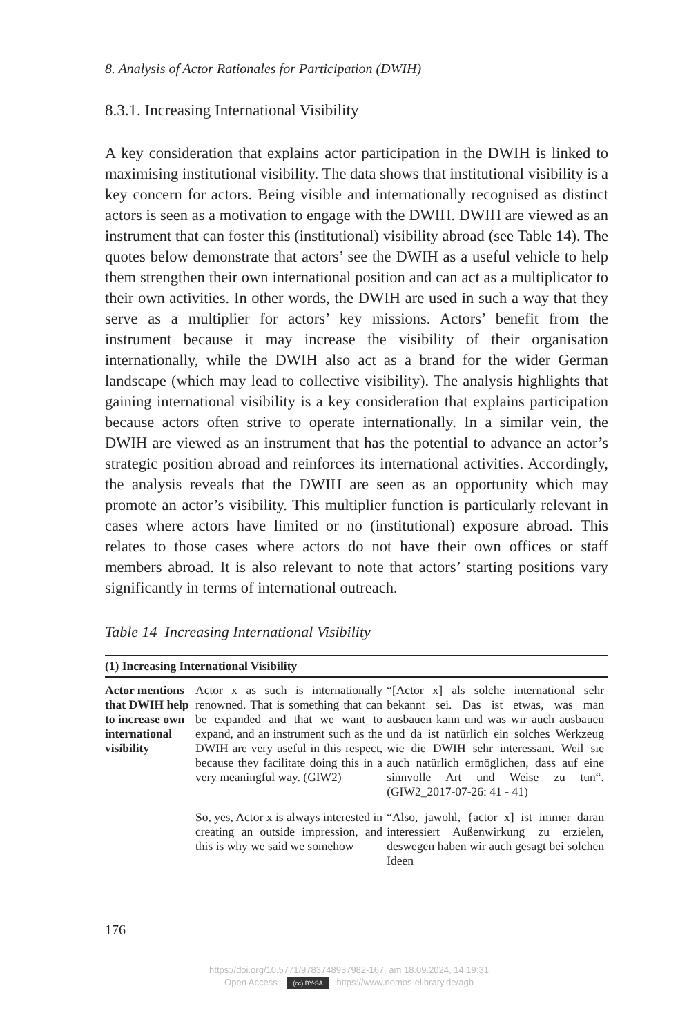8. Analysis of Actor Rationales for Participation (DWIH)
8.3.1. Increasing International Visibility
A key consideration that explains actor participation in the DWIH is linked to maximising institutional visibility. The data shows that institutional visibility is a key concern for actors. Being visible and internationally recognised as distinct actors is seen as a motivation to engage with the DWIH. DWIH are viewed as an instrument that can foster this (institutional) visibility abroad (see Table 14). The quotes below demonstrate that actors’ see the DWIH as a useful vehicle to help them strengthen their own international position and can act as a multiplicator to their own activities. In other words, the DWIH are used in such a way that they serve as a multiplier for actors’ key missions. Actors’ benefit from the instrument because it may increase the visibility of their organisation internationally, while the DWIH also act as a brand for the wider German landscape (which may lead to collective visibility). The analysis highlights that gaining international visibility is a key consideration that explains participation because actors often strive to operate internationally. In a similar vein, the DWIH are viewed as an instrument that has the potential to advance an actor’s strategic position abroad and reinforces its international activities. Accordingly, the analysis reveals that the DWIH are seen as an opportunity which may promote an actor’s visibility. This multiplier function is particularly relevant in cases where actors have limited or no (institutional) exposure abroad. This relates to those cases where actors do not have their own offices or staff members abroad. It is also relevant to note that actors’ starting positions vary significantly in terms of international outreach.
Table 14 Increasing International Visibility
| (1) Increasing International Visibility | | |
| --- | --- | --- |
| Actor mentions that DWIH help to increase own international visibility | Actor x as such is internationally renowned. That is something that can be expanded and that we want to expand, and an instrument such as the DWIH are very useful in this respect, because they facilitate doing this in a very meaningful way. (GIW2) | “[Actor x] als solche international sehr bekannt sei. Das ist etwas, was man ausbauen kann und was wir auch ausbauen und da ist natürlich ein solches Werkzeug wie die DWIH sehr interessant. Weil sie auch natürlich ermöglichen, dass auf eine sinnvolle Art und Weise zu tun“. (GIW2_2017-07-26: 41 - 41) |
| | So, yes, Actor x is always interested in creating an outside impression, and this is why we said we somehow | “Also, jawohl, {actor x] ist immer daran interessiert Außenwirkung zu erzielen, deswegen haben wir auch gesagt bei solchen Ideen |
176
https://doi.org/10.5771/9783748937982-167, am 18.09.2024, 14:19:31
Open Access – (cc) BY-SA - https://www.nomos-elibrary.de/agb